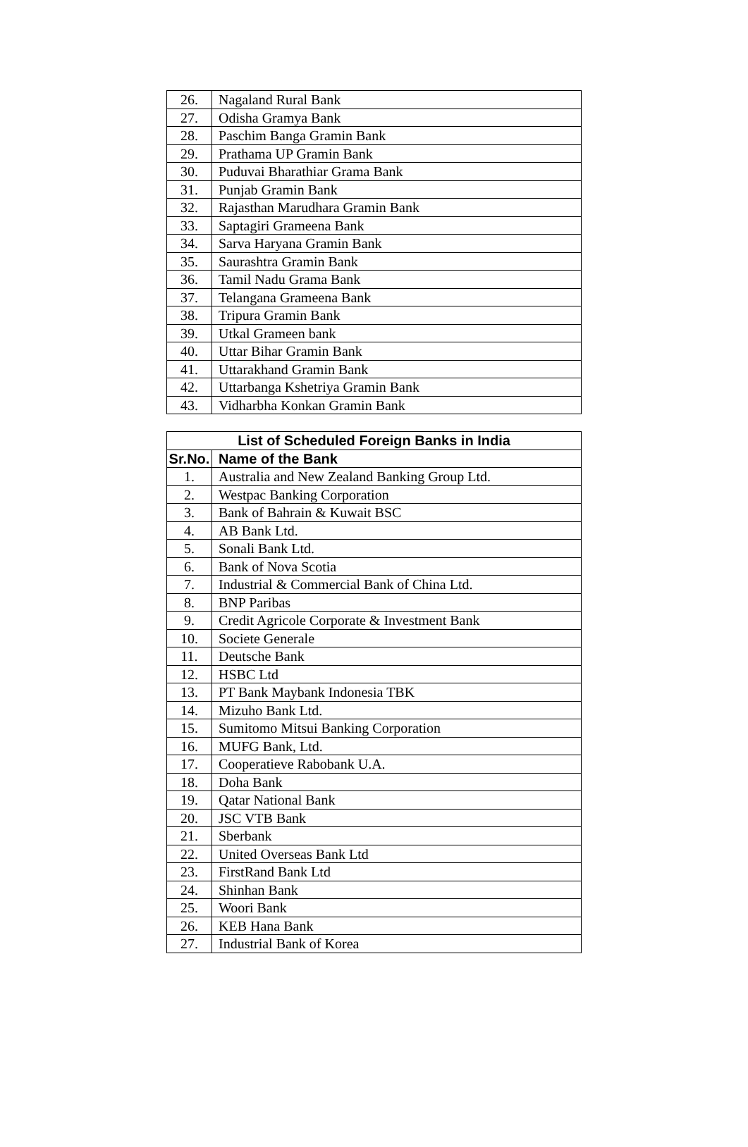| 26. | Nagaland Rural Bank |
| 27. | Odisha Gramya Bank |
| 28. | Paschim Banga Gramin Bank |
| 29. | Prathama UP Gramin Bank |
| 30. | Puduvai Bharathiar Grama Bank |
| 31. | Punjab Gramin Bank |
| 32. | Rajasthan Marudhara Gramin Bank |
| 33. | Saptagiri Grameena Bank |
| 34. | Sarva Haryana Gramin Bank |
| 35. | Saurashtra Gramin Bank |
| 36. | Tamil Nadu Grama Bank |
| 37. | Telangana Grameena Bank |
| 38. | Tripura Gramin Bank |
| 39. | Utkal Grameen bank |
| 40. | Uttar Bihar Gramin Bank |
| 41. | Uttarakhand Gramin Bank |
| 42. | Uttarbanga Kshetriya Gramin Bank |
| 43. | Vidharbha Konkan Gramin Bank |
| List of Scheduled Foreign Banks in India | |
| --- | --- |
| Sr.No. | Name of the Bank |
| 1. | Australia and New Zealand Banking Group Ltd. |
| 2. | Westpac Banking Corporation |
| 3. | Bank of Bahrain & Kuwait BSC |
| 4. | AB Bank Ltd. |
| 5. | Sonali Bank Ltd. |
| 6. | Bank of Nova Scotia |
| 7. | Industrial & Commercial Bank of China Ltd. |
| 8. | BNP Paribas |
| 9. | Credit Agricole Corporate & Investment Bank |
| 10. | Societe Generale |
| 11. | Deutsche Bank |
| 12. | HSBC Ltd |
| 13. | PT Bank Maybank Indonesia TBK |
| 14. | Mizuho Bank Ltd. |
| 15. | Sumitomo Mitsui Banking Corporation |
| 16. | MUFG Bank, Ltd. |
| 17. | Cooperatieve Rabobank U.A. |
| 18. | Doha Bank |
| 19. | Qatar National Bank |
| 20. | JSC VTB Bank |
| 21. | Sberbank |
| 22. | United Overseas Bank Ltd |
| 23. | FirstRand Bank Ltd |
| 24. | Shinhan Bank |
| 25. | Woori Bank |
| 26. | KEB Hana Bank |
| 27. | Industrial Bank of Korea |